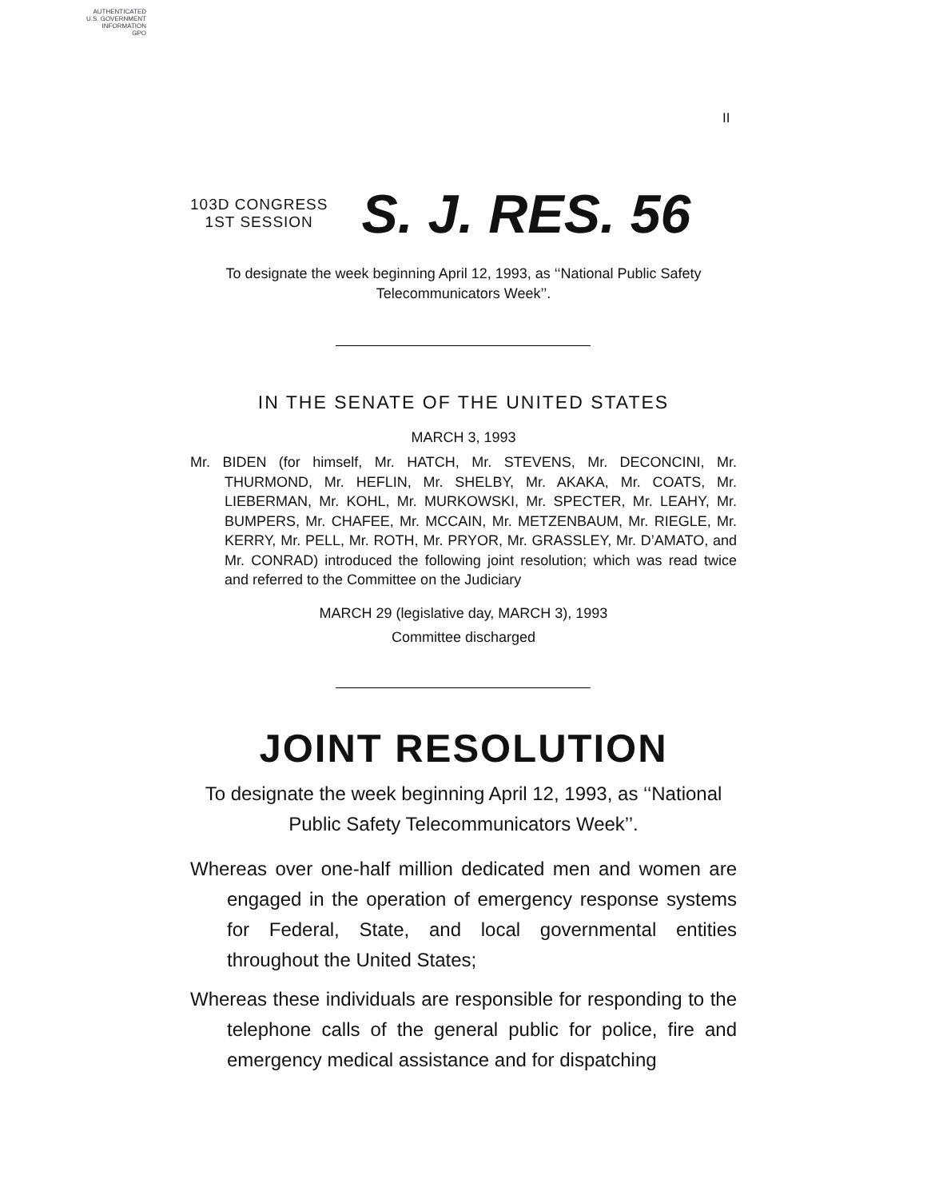AUTHENTICATED
U.S. GOVERNMENT
INFORMATION
GPO
II
103D CONGRESS
1ST SESSION
S. J. RES. 56
To designate the week beginning April 12, 1993, as ‘‘National Public Safety Telecommunicators Week’’.
IN THE SENATE OF THE UNITED STATES
MARCH 3, 1993
Mr. BIDEN (for himself, Mr. HATCH, Mr. STEVENS, Mr. DECONCINI, Mr. THURMOND, Mr. HEFLIN, Mr. SHELBY, Mr. AKAKA, Mr. COATS, Mr. LIEBERMAN, Mr. KOHL, Mr. MURKOWSKI, Mr. SPECTER, Mr. LEAHY, Mr. BUMPERS, Mr. CHAFEE, Mr. MCCAIN, Mr. METZENBAUM, Mr. RIEGLE, Mr. KERRY, Mr. PELL, Mr. ROTH, Mr. PRYOR, Mr. GRASSLEY, Mr. D’AMATO, and Mr. CONRAD) introduced the following joint resolution; which was read twice and referred to the Committee on the Judiciary
MARCH 29 (legislative day, MARCH 3), 1993
Committee discharged
JOINT RESOLUTION
To designate the week beginning April 12, 1993, as ‘‘National Public Safety Telecommunicators Week’’.
Whereas over one-half million dedicated men and women are engaged in the operation of emergency response systems for Federal, State, and local governmental entities throughout the United States;
Whereas these individuals are responsible for responding to the telephone calls of the general public for police, fire and emergency medical assistance and for dispatching